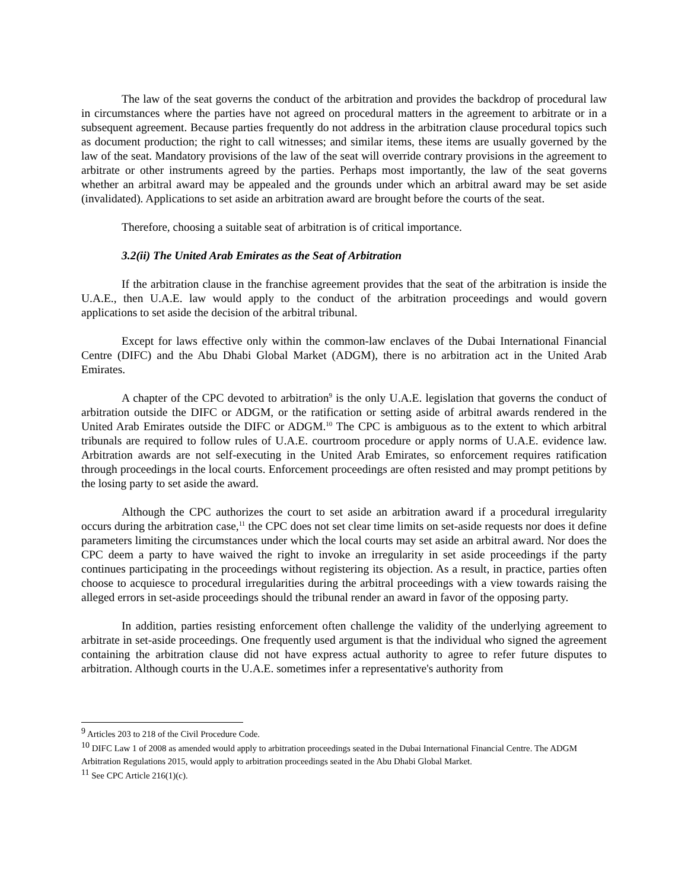The law of the seat governs the conduct of the arbitration and provides the backdrop of procedural law in circumstances where the parties have not agreed on procedural matters in the agreement to arbitrate or in a subsequent agreement. Because parties frequently do not address in the arbitration clause procedural topics such as document production; the right to call witnesses; and similar items, these items are usually governed by the law of the seat. Mandatory provisions of the law of the seat will override contrary provisions in the agreement to arbitrate or other instruments agreed by the parties. Perhaps most importantly, the law of the seat governs whether an arbitral award may be appealed and the grounds under which an arbitral award may be set aside (invalidated). Applications to set aside an arbitration award are brought before the courts of the seat.
Therefore, choosing a suitable seat of arbitration is of critical importance.
3.2(ii) The United Arab Emirates as the Seat of Arbitration
If the arbitration clause in the franchise agreement provides that the seat of the arbitration is inside the U.A.E., then U.A.E. law would apply to the conduct of the arbitration proceedings and would govern applications to set aside the decision of the arbitral tribunal.
Except for laws effective only within the common-law enclaves of the Dubai International Financial Centre (DIFC) and the Abu Dhabi Global Market (ADGM), there is no arbitration act in the United Arab Emirates.
A chapter of the CPC devoted to arbitration<sup>9</sup> is the only U.A.E. legislation that governs the conduct of arbitration outside the DIFC or ADGM, or the ratification or setting aside of arbitral awards rendered in the United Arab Emirates outside the DIFC or ADGM.<sup>10</sup> The CPC is ambiguous as to the extent to which arbitral tribunals are required to follow rules of U.A.E. courtroom procedure or apply norms of U.A.E. evidence law. Arbitration awards are not self-executing in the United Arab Emirates, so enforcement requires ratification through proceedings in the local courts. Enforcement proceedings are often resisted and may prompt petitions by the losing party to set aside the award.
Although the CPC authorizes the court to set aside an arbitration award if a procedural irregularity occurs during the arbitration case,<sup>11</sup> the CPC does not set clear time limits on set-aside requests nor does it define parameters limiting the circumstances under which the local courts may set aside an arbitral award. Nor does the CPC deem a party to have waived the right to invoke an irregularity in set aside proceedings if the party continues participating in the proceedings without registering its objection. As a result, in practice, parties often choose to acquiesce to procedural irregularities during the arbitral proceedings with a view towards raising the alleged errors in set-aside proceedings should the tribunal render an award in favor of the opposing party.
In addition, parties resisting enforcement often challenge the validity of the underlying agreement to arbitrate in set-aside proceedings. One frequently used argument is that the individual who signed the agreement containing the arbitration clause did not have express actual authority to agree to refer future disputes to arbitration. Although courts in the U.A.E. sometimes infer a representative's authority from
<sup>9</sup> Articles 203 to 218 of the Civil Procedure Code.
<sup>10</sup> DIFC Law 1 of 2008 as amended would apply to arbitration proceedings seated in the Dubai International Financial Centre. The ADGM Arbitration Regulations 2015, would apply to arbitration proceedings seated in the Abu Dhabi Global Market.
<sup>11</sup> See CPC Article 216(1)(c).